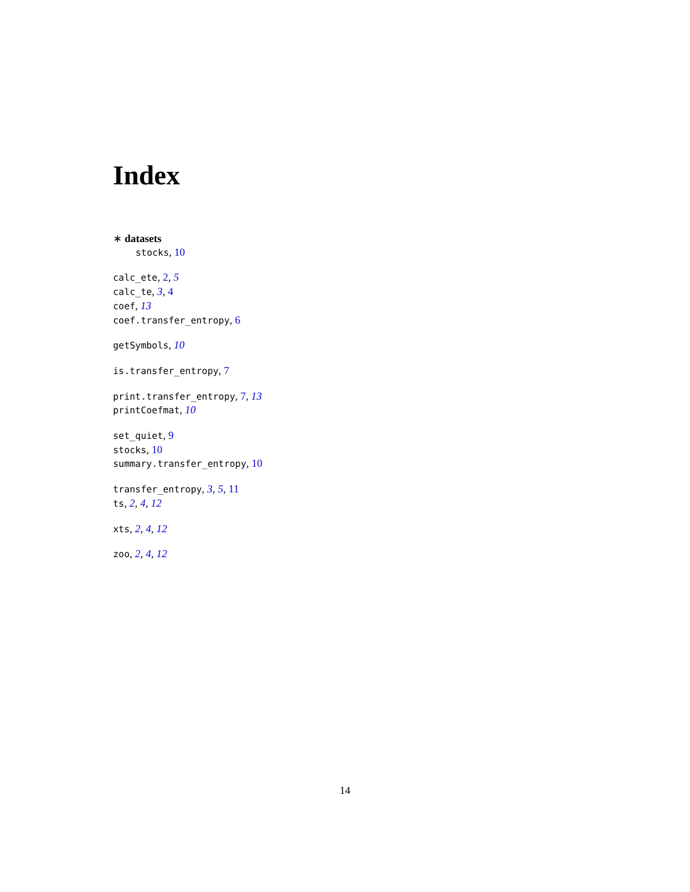Index
∗ datasets
stocks, 10
calc_ete, 2, 5
calc_te, 3, 4
coef, 13
coef.transfer_entropy, 6
getSymbols, 10
is.transfer_entropy, 7
print.transfer_entropy, 7, 13
printCoefmat, 10
set_quiet, 9
stocks, 10
summary.transfer_entropy, 10
transfer_entropy, 3, 5, 11
ts, 2, 4, 12
xts, 2, 4, 12
zoo, 2, 4, 12
14